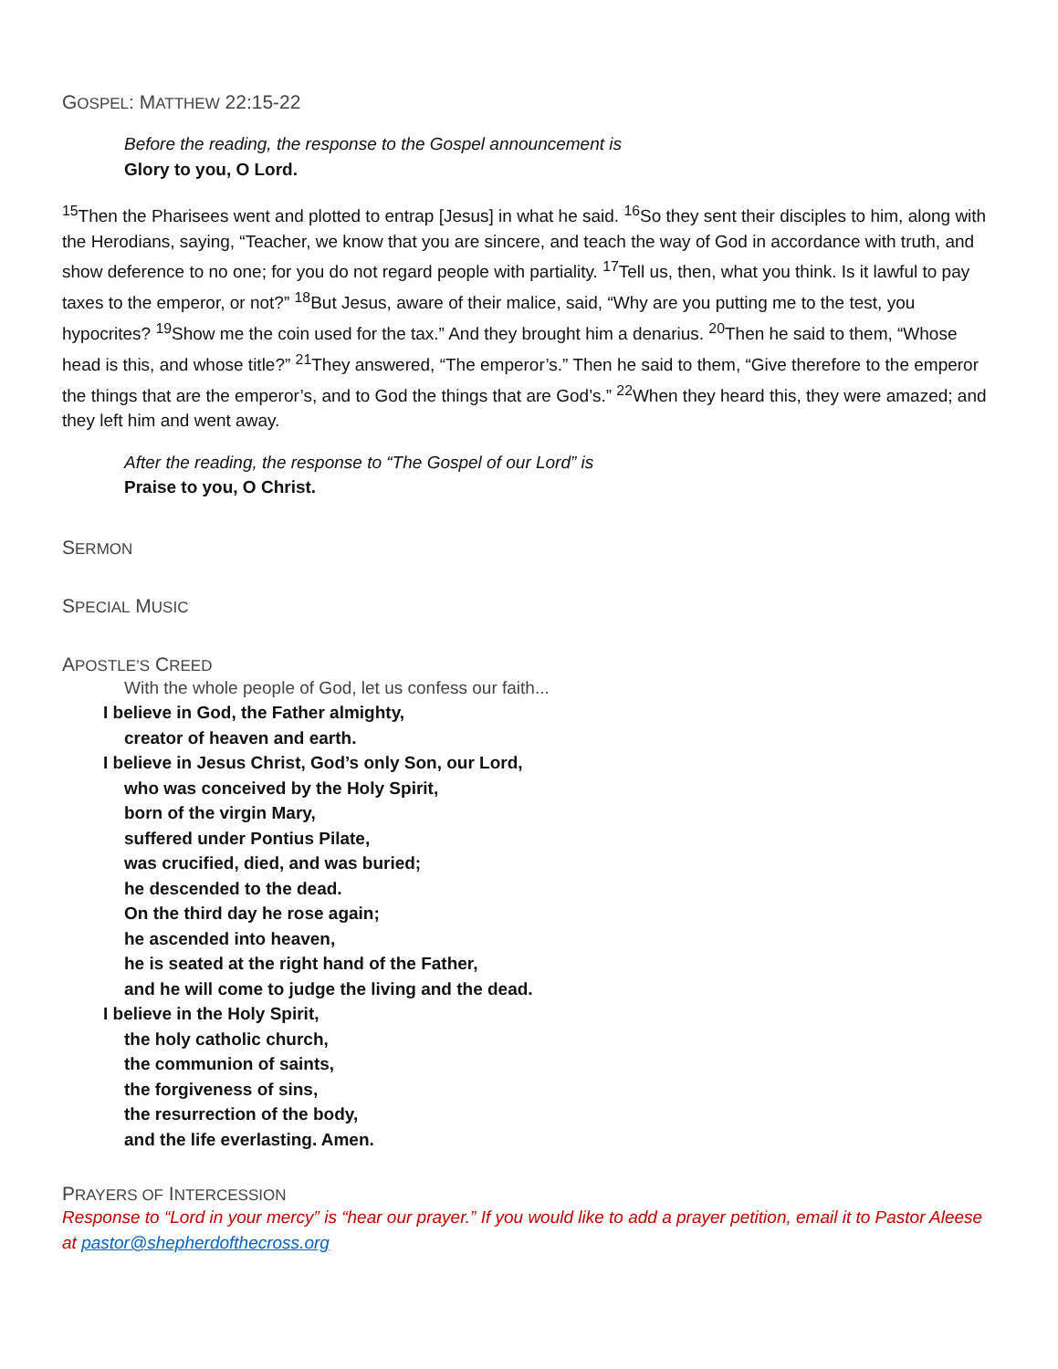GOSPEL: MATTHEW 22:15-22
Before the reading, the response to the Gospel announcement is
Glory to you, O Lord.
<sup>15</sup> Then the Pharisees went and plotted to entrap [Jesus] in what he said. <sup>16</sup>So they sent their disciples to him, along with the Herodians, saying, “Teacher, we know that you are sincere, and teach the way of God in accordance with truth, and show deference to no one; for you do not regard people with partiality. <sup>17</sup>Tell us, then, what you think. Is it lawful to pay taxes to the emperor, or not?” <sup>18</sup>But Jesus, aware of their malice, said, “Why are you putting me to the test, you hypocrites? <sup>19</sup>Show me the coin used for the tax.” And they brought him a denarius. <sup>20</sup>Then he said to them, “Whose head is this, and whose title?” <sup>21</sup>They answered, “The emperor’s.” Then he said to them, “Give therefore to the emperor the things that are the emperor’s, and to God the things that are God’s.” <sup>22</sup>When they heard this, they were amazed; and they left him and went away.
After the reading, the response to “The Gospel of our Lord” is
Praise to you, O Christ.
SERMON
SPECIAL MUSIC
APOSTLE’S CREED
With the whole people of God, let us confess our faith...
I believe in God, the Father almighty,
creator of heaven and earth.
I believe in Jesus Christ, God’s only Son, our Lord,
who was conceived by the Holy Spirit,
born of the virgin Mary,
suffered under Pontius Pilate,
was crucified, died, and was buried;
he descended to the dead.
On the third day he rose again;
he ascended into heaven,
he is seated at the right hand of the Father,
and he will come to judge the living and the dead.
I believe in the Holy Spirit,
the holy catholic church,
the communion of saints,
the forgiveness of sins,
the resurrection of the body,
and the life everlasting. Amen.
PRAYERS OF INTERCESSION
Response to “Lord in your mercy” is “hear our prayer.” If you would like to add a prayer petition, email it to Pastor Aleese at pastor@shepherdofthecross.org